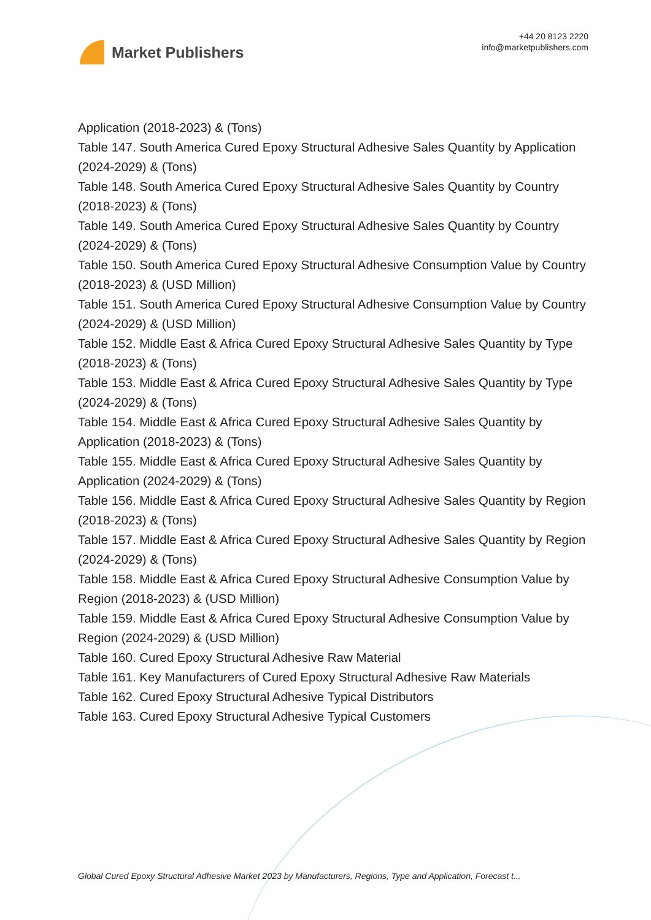Market Publishers
+44 20 8123 2220
info@marketpublishers.com
Application (2018-2023) & (Tons)
Table 147. South America Cured Epoxy Structural Adhesive Sales Quantity by Application (2024-2029) & (Tons)
Table 148. South America Cured Epoxy Structural Adhesive Sales Quantity by Country (2018-2023) & (Tons)
Table 149. South America Cured Epoxy Structural Adhesive Sales Quantity by Country (2024-2029) & (Tons)
Table 150. South America Cured Epoxy Structural Adhesive Consumption Value by Country (2018-2023) & (USD Million)
Table 151. South America Cured Epoxy Structural Adhesive Consumption Value by Country (2024-2029) & (USD Million)
Table 152. Middle East & Africa Cured Epoxy Structural Adhesive Sales Quantity by Type (2018-2023) & (Tons)
Table 153. Middle East & Africa Cured Epoxy Structural Adhesive Sales Quantity by Type (2024-2029) & (Tons)
Table 154. Middle East & Africa Cured Epoxy Structural Adhesive Sales Quantity by Application (2018-2023) & (Tons)
Table 155. Middle East & Africa Cured Epoxy Structural Adhesive Sales Quantity by Application (2024-2029) & (Tons)
Table 156. Middle East & Africa Cured Epoxy Structural Adhesive Sales Quantity by Region (2018-2023) & (Tons)
Table 157. Middle East & Africa Cured Epoxy Structural Adhesive Sales Quantity by Region (2024-2029) & (Tons)
Table 158. Middle East & Africa Cured Epoxy Structural Adhesive Consumption Value by Region (2018-2023) & (USD Million)
Table 159. Middle East & Africa Cured Epoxy Structural Adhesive Consumption Value by Region (2024-2029) & (USD Million)
Table 160. Cured Epoxy Structural Adhesive Raw Material
Table 161. Key Manufacturers of Cured Epoxy Structural Adhesive Raw Materials
Table 162. Cured Epoxy Structural Adhesive Typical Distributors
Table 163. Cured Epoxy Structural Adhesive Typical Customers
Global Cured Epoxy Structural Adhesive Market 2023 by Manufacturers, Regions, Type and Application, Forecast t...